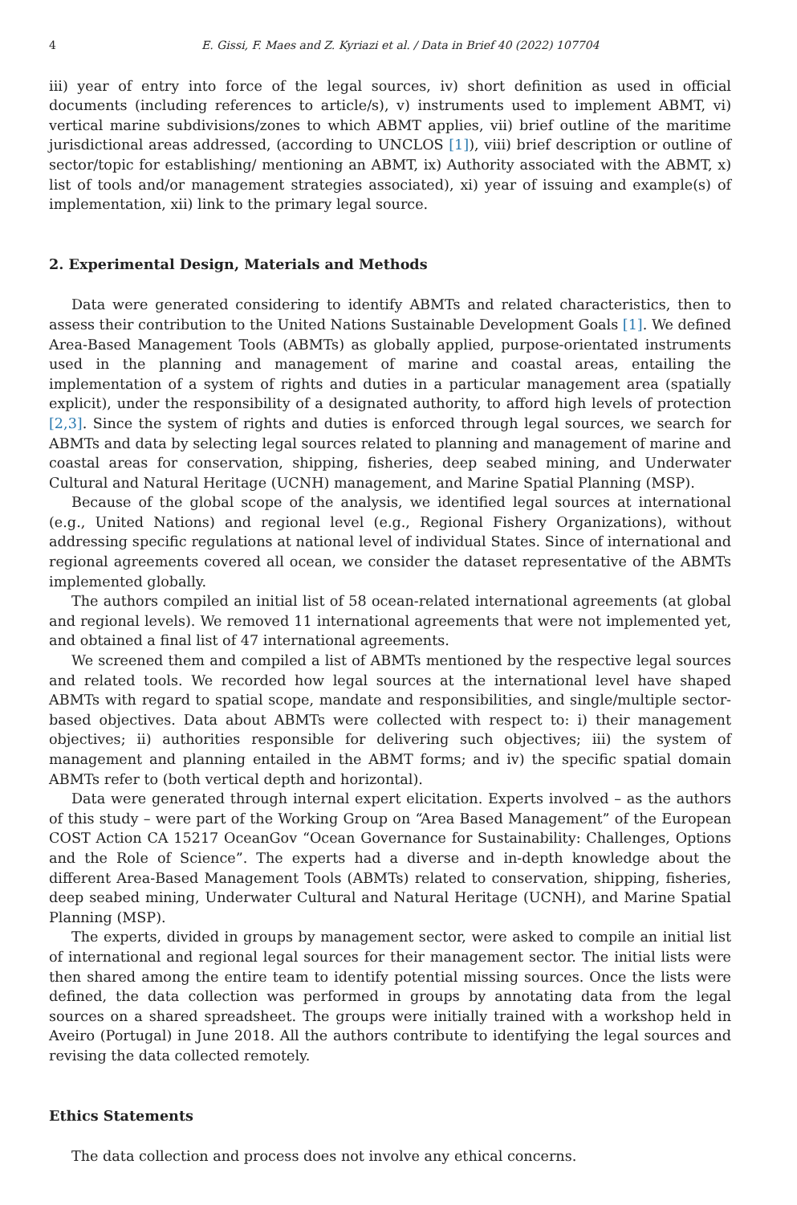4 E. Gissi, F. Maes and Z. Kyriazi et al. / Data in Brief 40 (2022) 107704
iii) year of entry into force of the legal sources, iv) short definition as used in official documents (including references to article/s), v) instruments used to implement ABMT, vi) vertical marine subdivisions/zones to which ABMT applies, vii) brief outline of the maritime jurisdictional areas addressed, (according to UNCLOS [1]), viii) brief description or outline of sector/topic for establishing/ mentioning an ABMT, ix) Authority associated with the ABMT, x) list of tools and/or management strategies associated), xi) year of issuing and example(s) of implementation, xii) link to the primary legal source.
2. Experimental Design, Materials and Methods
Data were generated considering to identify ABMTs and related characteristics, then to assess their contribution to the United Nations Sustainable Development Goals [1]. We defined Area-Based Management Tools (ABMTs) as globally applied, purpose-orientated instruments used in the planning and management of marine and coastal areas, entailing the implementation of a system of rights and duties in a particular management area (spatially explicit), under the responsibility of a designated authority, to afford high levels of protection [2,3]. Since the system of rights and duties is enforced through legal sources, we search for ABMTs and data by selecting legal sources related to planning and management of marine and coastal areas for conservation, shipping, fisheries, deep seabed mining, and Underwater Cultural and Natural Heritage (UCNH) management, and Marine Spatial Planning (MSP).
Because of the global scope of the analysis, we identified legal sources at international (e.g., United Nations) and regional level (e.g., Regional Fishery Organizations), without addressing specific regulations at national level of individual States. Since of international and regional agreements covered all ocean, we consider the dataset representative of the ABMTs implemented globally.
The authors compiled an initial list of 58 ocean-related international agreements (at global and regional levels). We removed 11 international agreements that were not implemented yet, and obtained a final list of 47 international agreements.
We screened them and compiled a list of ABMTs mentioned by the respective legal sources and related tools. We recorded how legal sources at the international level have shaped ABMTs with regard to spatial scope, mandate and responsibilities, and single/multiple sector-based objectives. Data about ABMTs were collected with respect to: i) their management objectives; ii) authorities responsible for delivering such objectives; iii) the system of management and planning entailed in the ABMT forms; and iv) the specific spatial domain ABMTs refer to (both vertical depth and horizontal).
Data were generated through internal expert elicitation. Experts involved – as the authors of this study – were part of the Working Group on “Area Based Management” of the European COST Action CA 15217 OceanGov “Ocean Governance for Sustainability: Challenges, Options and the Role of Science”. The experts had a diverse and in-depth knowledge about the different Area-Based Management Tools (ABMTs) related to conservation, shipping, fisheries, deep seabed mining, Underwater Cultural and Natural Heritage (UCNH), and Marine Spatial Planning (MSP).
The experts, divided in groups by management sector, were asked to compile an initial list of international and regional legal sources for their management sector. The initial lists were then shared among the entire team to identify potential missing sources. Once the lists were defined, the data collection was performed in groups by annotating data from the legal sources on a shared spreadsheet. The groups were initially trained with a workshop held in Aveiro (Portugal) in June 2018. All the authors contribute to identifying the legal sources and revising the data collected remotely.
Ethics Statements
The data collection and process does not involve any ethical concerns.